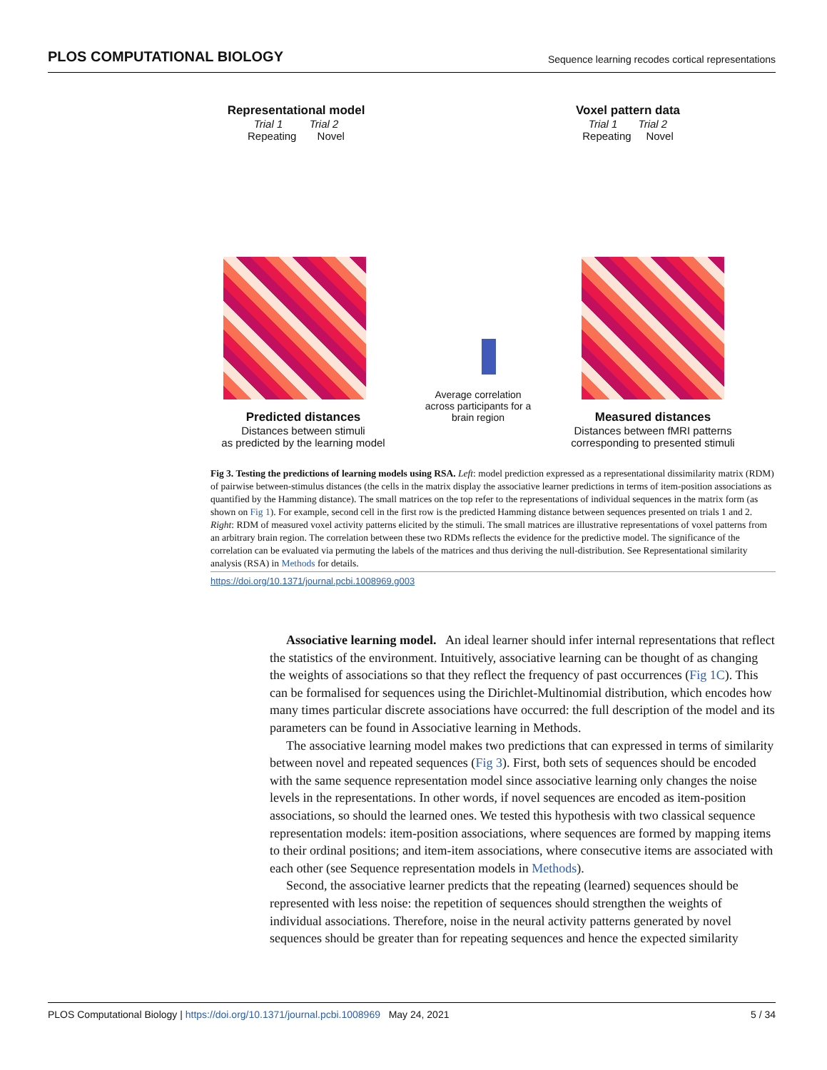PLOS COMPUTATIONAL BIOLOGY Sequence learning recodes cortical representations
Representational model
Trial 1 Trial 2
Repeating Novel
Voxel pattern data
Trial 1 Trial 2
Repeating Novel
Average correlation across participants for a brain region
Predicted distances
Distances between stimuli
as predicted by the learning model
Measured distances
Distances between fMRI patterns
corresponding to presented stimuli
Fig 3. Testing the predictions of learning models using RSA. Left: model prediction expressed as a representational dissimilarity matrix (RDM) of pairwise between-stimulus distances (the cells in the matrix display the associative learner predictions in terms of item-position associations as quantified by the Hamming distance). The small matrices on the top refer to the representations of individual sequences in the matrix form (as shown on Fig 1). For example, second cell in the first row is the predicted Hamming distance between sequences presented on trials 1 and 2. Right: RDM of measured voxel activity patterns elicited by the stimuli. The small matrices are illustrative representations of voxel patterns from an arbitrary brain region. The correlation between these two RDMs reflects the evidence for the predictive model. The significance of the correlation can be evaluated via permuting the labels of the matrices and thus deriving the null-distribution. See Representational similarity analysis (RSA) in Methods for details.
https://doi.org/10.1371/journal.pcbi.1008969.g003
Associative learning model. An ideal learner should infer internal representations that reflect the statistics of the environment. Intuitively, associative learning can be thought of as changing the weights of associations so that they reflect the frequency of past occurrences (Fig 1C). This can be formalised for sequences using the Dirichlet-Multinomial distribution, which encodes how many times particular discrete associations have occurred: the full description of the model and its parameters can be found in Associative learning in Methods.
The associative learning model makes two predictions that can expressed in terms of similarity between novel and repeated sequences (Fig 3). First, both sets of sequences should be encoded with the same sequence representation model since associative learning only changes the noise levels in the representations. In other words, if novel sequences are encoded as item-position associations, so should the learned ones. We tested this hypothesis with two classical sequence representation models: item-position associations, where sequences are formed by mapping items to their ordinal positions; and item-item associations, where consecutive items are associated with each other (see Sequence representation models in Methods).
Second, the associative learner predicts that the repeating (learned) sequences should be represented with less noise: the repetition of sequences should strengthen the weights of individual associations. Therefore, noise in the neural activity patterns generated by novel sequences should be greater than for repeating sequences and hence the expected similarity
PLOS Computational Biology | https://doi.org/10.1371/journal.pcbi.1008969 May 24, 2021 5 / 34